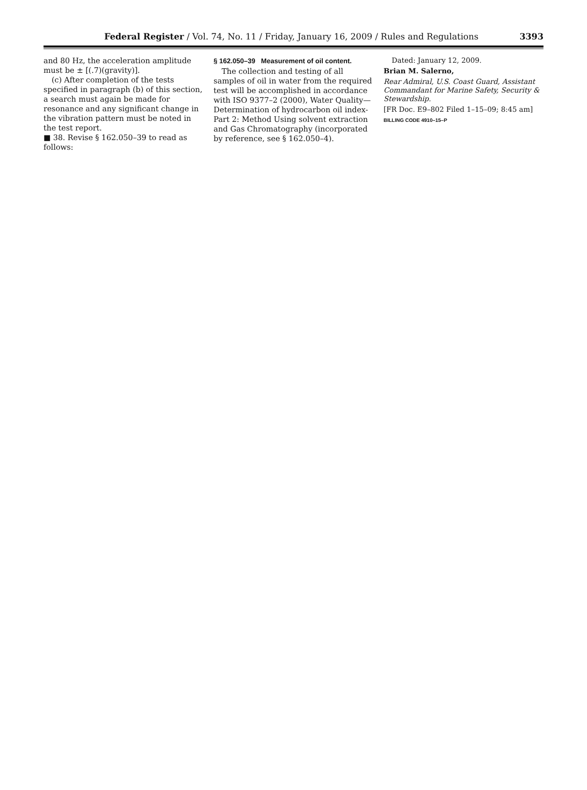Federal Register / Vol. 74, No. 11 / Friday, January 16, 2009 / Rules and Regulations 3393
and 80 Hz, the acceleration amplitude must be ± [(.7)(gravity)].
(c) After completion of the tests specified in paragraph (b) of this section, a search must again be made for resonance and any significant change in the vibration pattern must be noted in the test report.
■ 38. Revise § 162.050–39 to read as follows:
§ 162.050–39 Measurement of oil content.
The collection and testing of all samples of oil in water from the required test will be accomplished in accordance with ISO 9377–2 (2000), Water Quality—Determination of hydrocarbon oil index-Part 2: Method Using solvent extraction and Gas Chromatography (incorporated by reference, see § 162.050–4).
Dated: January 12, 2009.
Brian M. Salerno,
Rear Admiral, U.S. Coast Guard, Assistant Commandant for Marine Safety, Security & Stewardship.
[FR Doc. E9–802 Filed 1–15–09; 8:45 am]
BILLING CODE 4910–15–P